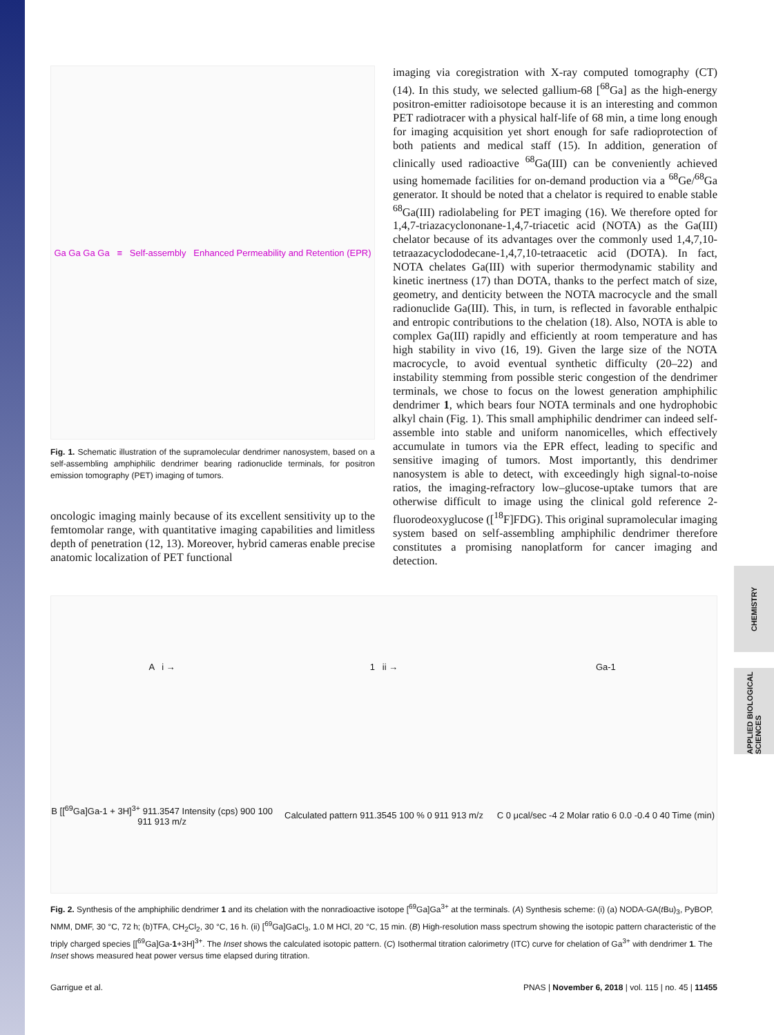CHEMISTRY
APPLIED BIOLOGICAL SCIENCES
Ga Ga Ga Ga ≡ Self-assembly Enhanced Permeability and Retention (EPR)
Fig. 1. Schematic illustration of the supramolecular dendrimer nanosystem, based on a self-assembling amphiphilic dendrimer bearing radionuclide terminals, for positron emission tomography (PET) imaging of tumors.
oncologic imaging mainly because of its excellent sensitivity up to the femtomolar range, with quantitative imaging capabilities and limitless depth of penetration (12, 13). Moreover, hybrid cameras enable precise anatomic localization of PET functional
imaging via coregistration with X-ray computed tomography (CT) (14). In this study, we selected gallium-68 [<sup>68</sup>Ga] as the high-energy positron-emitter radioisotope because it is an interesting and common PET radiotracer with a physical half-life of 68 min, a time long enough for imaging acquisition yet short enough for safe radioprotection of both patients and medical staff (15). In addition, generation of clinically used radioactive <sup>68</sup>Ga(III) can be conveniently achieved using homemade facilities for on-demand production via a <sup>68</sup>Ge/<sup>68</sup>Ga generator. It should be noted that a chelator is required to enable stable <sup>68</sup>Ga(III) radiolabeling for PET imaging (16). We therefore opted for 1,4,7-triazacyclononane-1,4,7-triacetic acid (NOTA) as the Ga(III) chelator because of its advantages over the commonly used 1,4,7,10-tetraazacyclododecane-1,4,7,10-tetraacetic acid (DOTA). In fact, NOTA chelates Ga(III) with superior thermodynamic stability and kinetic inertness (17) than DOTA, thanks to the perfect match of size, geometry, and denticity between the NOTA macrocycle and the small radionuclide Ga(III). This, in turn, is reflected in favorable enthalpic and entropic contributions to the chelation (18). Also, NOTA is able to complex Ga(III) rapidly and efficiently at room temperature and has high stability in vivo (16, 19). Given the large size of the NOTA macrocycle, to avoid eventual synthetic difficulty (20–22) and instability stemming from possible steric congestion of the dendrimer terminals, we chose to focus on the lowest generation amphiphilic dendrimer 1, which bears four NOTA terminals and one hydrophobic alkyl chain (Fig. 1). This small amphiphilic dendrimer can indeed self-assemble into stable and uniform nanomicelles, which effectively accumulate in tumors via the EPR effect, leading to specific and sensitive imaging of tumors. Most importantly, this dendrimer nanosystem is able to detect, with exceedingly high signal-to-noise ratios, the imaging-refractory low–glucose-uptake tumors that are otherwise difficult to image using the clinical gold reference 2-fluorodeoxyglucose ([<sup>18</sup>F]FDG). This original supramolecular imaging system based on self-assembling amphiphilic dendrimer therefore constitutes a promising nanoplatform for cancer imaging and detection.
A i →
1 ii →
Ga-1
B [[<sup>69</sup>Ga]Ga-1 + 3H]<sup>3+</sup> 911.3547 Intensity (cps) 900 100 911 913 m/z
Calculated pattern 911.3545 100 % 0 911 913 m/z
C 0 μcal/sec -4 2 Molar ratio 6 0.0 -0.4 0 40 Time (min)
Fig. 2. Synthesis of the amphiphilic dendrimer 1 and its chelation with the nonradioactive isotope [<sup>69</sup>Ga]Ga<sup>3+</sup> at the terminals. (A) Synthesis scheme: (i) (a) NODA-GA(t Bu)<sub>3</sub>, PyBOP, NMM, DMF, 30 °C, 72 h; (b)TFA, CH<sub>2</sub>Cl<sub>2</sub>, 30 °C, 16 h. (ii) [<sup>69</sup>Ga]GaCl<sub>3</sub>, 1.0 M HCl, 20 °C, 15 min. (B) High-resolution mass spectrum showing the isotopic pattern characteristic of the triply charged species [[<sup>69</sup>Ga]Ga-1+3H]<sup>3+</sup>. The Inset shows the calculated isotopic pattern. (C) Isothermal titration calorimetry (ITC) curve for chelation of Ga<sup>3+</sup> with dendrimer 1. The Inset shows measured heat power versus time elapsed during titration.
Garrigue et al. PNAS | November 6, 2018 | vol. 115 | no. 45 | 11455